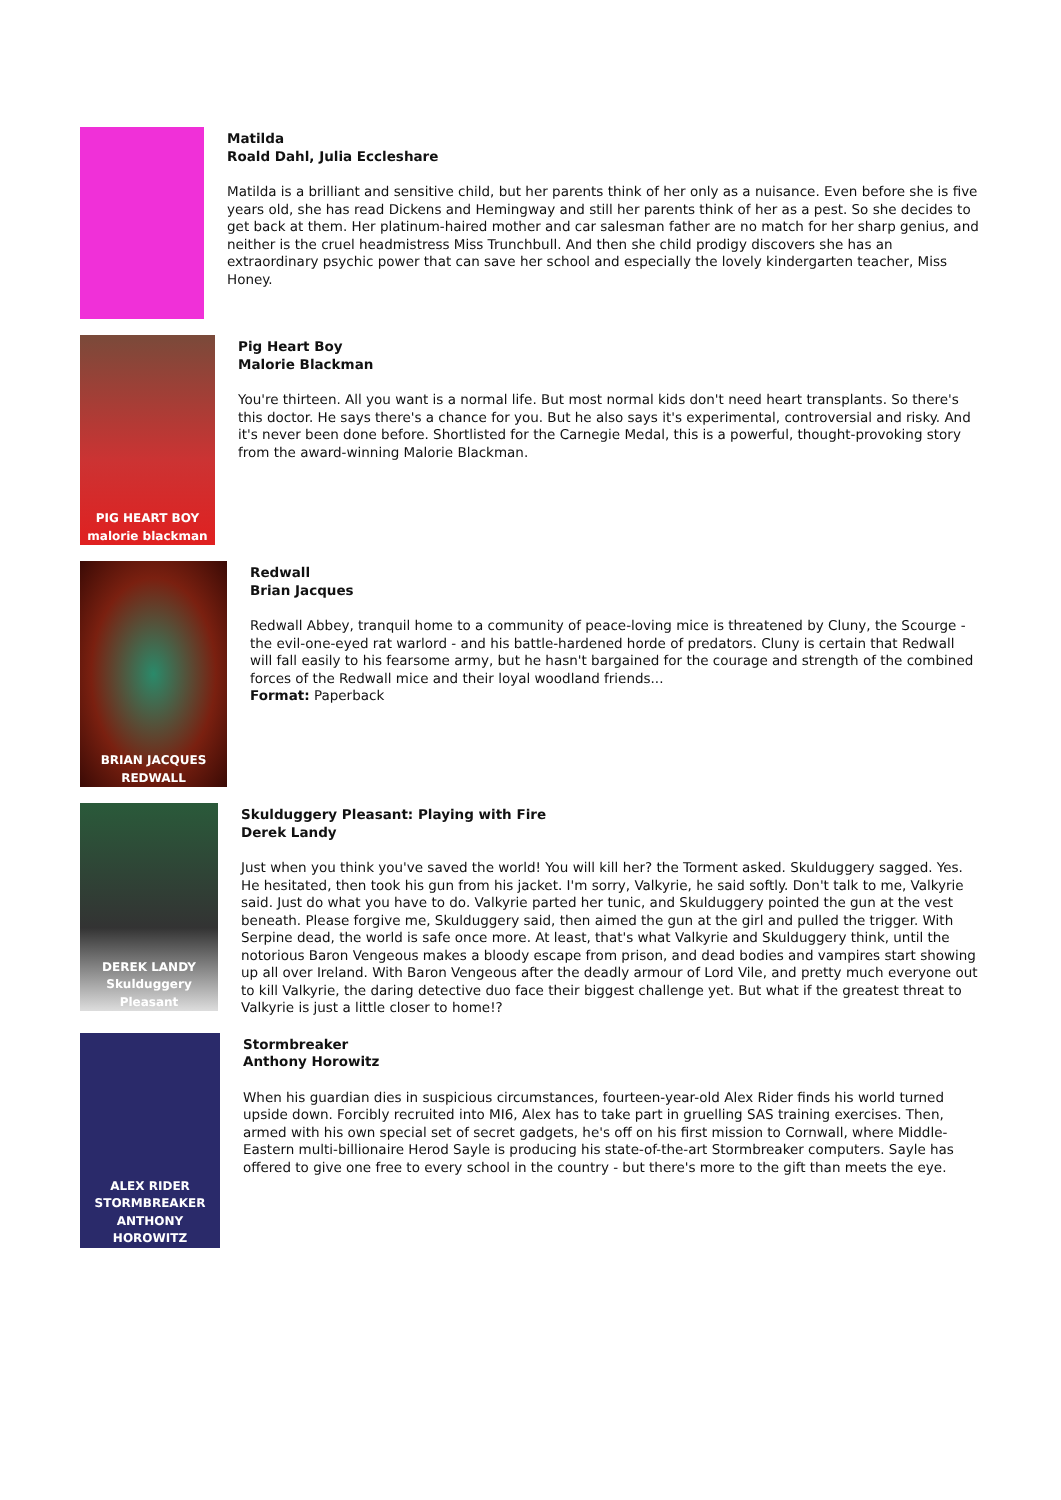Matilda
Roald Dahl, Julia Eccleshare
Matilda is a brilliant and sensitive child, but her parents think of her only as a nuisance. Even before she is five years old, she has read Dickens and Hemingway and still her parents think of her as a pest. So she decides to get back at them. Her platinum-haired mother and car salesman father are no match for her sharp genius, and neither is the cruel headmistress Miss Trunchbull. And then she child prodigy discovers she has an extraordinary psychic power that can save her school and especially the lovely kindergarten teacher, Miss Honey.
PIG HEART BOY
malorie blackman
Pig Heart Boy
Malorie Blackman
You're thirteen. All you want is a normal life. But most normal kids don't need heart transplants. So there's this doctor. He says there's a chance for you. But he also says it's experimental, controversial and risky. And it's never been done before. Shortlisted for the Carnegie Medal, this is a powerful, thought-provoking story from the award-winning Malorie Blackman.
BRIAN JACQUES
REDWALL
Redwall
Brian Jacques
Redwall Abbey, tranquil home to a community of peace-loving mice is threatened by Cluny, the Scourge - the evil-one-eyed rat warlord - and his battle-hardened horde of predators. Cluny is certain that Redwall will fall easily to his fearsome army, but he hasn't bargained for the courage and strength of the combined forces of the Redwall mice and their loyal woodland friends...
Format: Paperback
DEREK LANDY
Skulduggery Pleasant
Skulduggery Pleasant: Playing with Fire
Derek Landy
Just when you think you've saved the world! You will kill her? the Torment asked. Skulduggery sagged. Yes. He hesitated, then took his gun from his jacket. I'm sorry, Valkyrie, he said softly. Don't talk to me, Valkyrie said. Just do what you have to do. Valkyrie parted her tunic, and Skulduggery pointed the gun at the vest beneath. Please forgive me, Skulduggery said, then aimed the gun at the girl and pulled the trigger. With Serpine dead, the world is safe once more. At least, that's what Valkyrie and Skulduggery think, until the notorious Baron Vengeous makes a bloody escape from prison, and dead bodies and vampires start showing up all over Ireland. With Baron Vengeous after the deadly armour of Lord Vile, and pretty much everyone out to kill Valkyrie, the daring detective duo face their biggest challenge yet. But what if the greatest threat to Valkyrie is just a little closer to home!?
ALEX RIDER
STORMBREAKER
ANTHONY HOROWITZ
Stormbreaker
Anthony Horowitz
When his guardian dies in suspicious circumstances, fourteen-year-old Alex Rider finds his world turned upside down. Forcibly recruited into MI6, Alex has to take part in gruelling SAS training exercises. Then, armed with his own special set of secret gadgets, he's off on his first mission to Cornwall, where Middle-Eastern multi-billionaire Herod Sayle is producing his state-of-the-art Stormbreaker computers. Sayle has offered to give one free to every school in the country - but there's more to the gift than meets the eye.